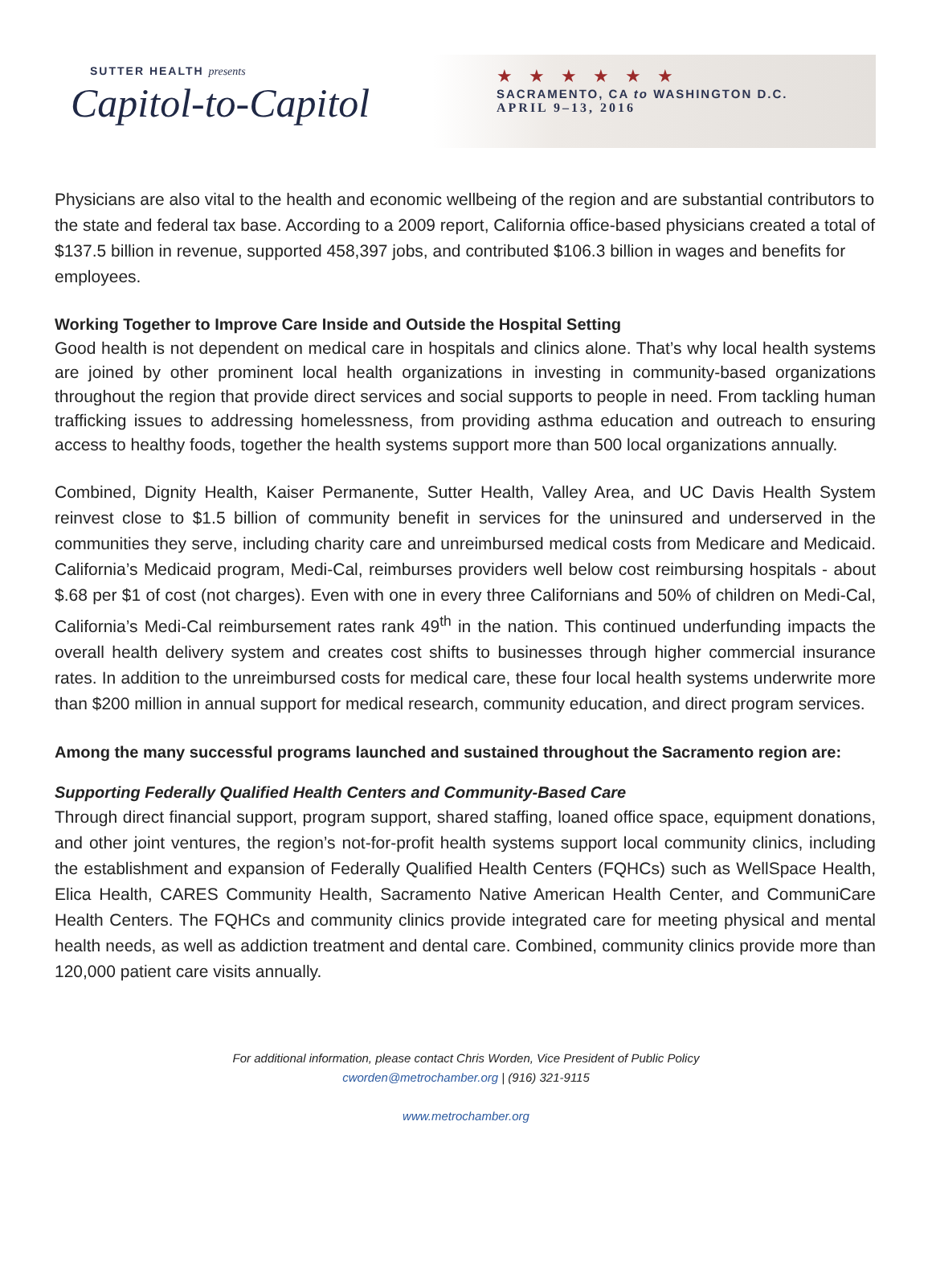SUTTER HEALTH presents
Capitol-to-Capitol
★★★★★★
SACRAMENTO, CA to WASHINGTON D.C.
APRIL 9–13, 2016
Physicians are also vital to the health and economic wellbeing of the region and are substantial contributors to the state and federal tax base. According to a 2009 report, California office-based physicians created a total of $137.5 billion in revenue, supported 458,397 jobs, and contributed $106.3 billion in wages and benefits for employees.
Working Together to Improve Care Inside and Outside the Hospital Setting
Good health is not dependent on medical care in hospitals and clinics alone. That’s why local health systems are joined by other prominent local health organizations in investing in community-based organizations throughout the region that provide direct services and social supports to people in need. From tackling human trafficking issues to addressing homelessness, from providing asthma education and outreach to ensuring access to healthy foods, together the health systems support more than 500 local organizations annually.
Combined, Dignity Health, Kaiser Permanente, Sutter Health, Valley Area, and UC Davis Health System reinvest close to $1.5 billion of community benefit in services for the uninsured and underserved in the communities they serve, including charity care and unreimbursed medical costs from Medicare and Medicaid. California’s Medicaid program, Medi-Cal, reimburses providers well below cost reimbursing hospitals - about $.68 per $1 of cost (not charges). Even with one in every three Californians and 50% of children on Medi-Cal, California’s Medi-Cal reimbursement rates rank 49<sup>th</sup> in the nation. This continued underfunding impacts the overall health delivery system and creates cost shifts to businesses through higher commercial insurance rates. In addition to the unreimbursed costs for medical care, these four local health systems underwrite more than $200 million in annual support for medical research, community education, and direct program services.
Among the many successful programs launched and sustained throughout the Sacramento region are:
Supporting Federally Qualified Health Centers and Community-Based Care
Through direct financial support, program support, shared staffing, loaned office space, equipment donations, and other joint ventures, the region’s not-for-profit health systems support local community clinics, including the establishment and expansion of Federally Qualified Health Centers (FQHCs) such as WellSpace Health, Elica Health, CARES Community Health, Sacramento Native American Health Center, and CommuniCare Health Centers. The FQHCs and community clinics provide integrated care for meeting physical and mental health needs, as well as addiction treatment and dental care. Combined, community clinics provide more than 120,000 patient care visits annually.
For additional information, please contact Chris Worden, Vice President of Public Policy
cworden@metrochamber.org | (916) 321-9115
www.metrochamber.org